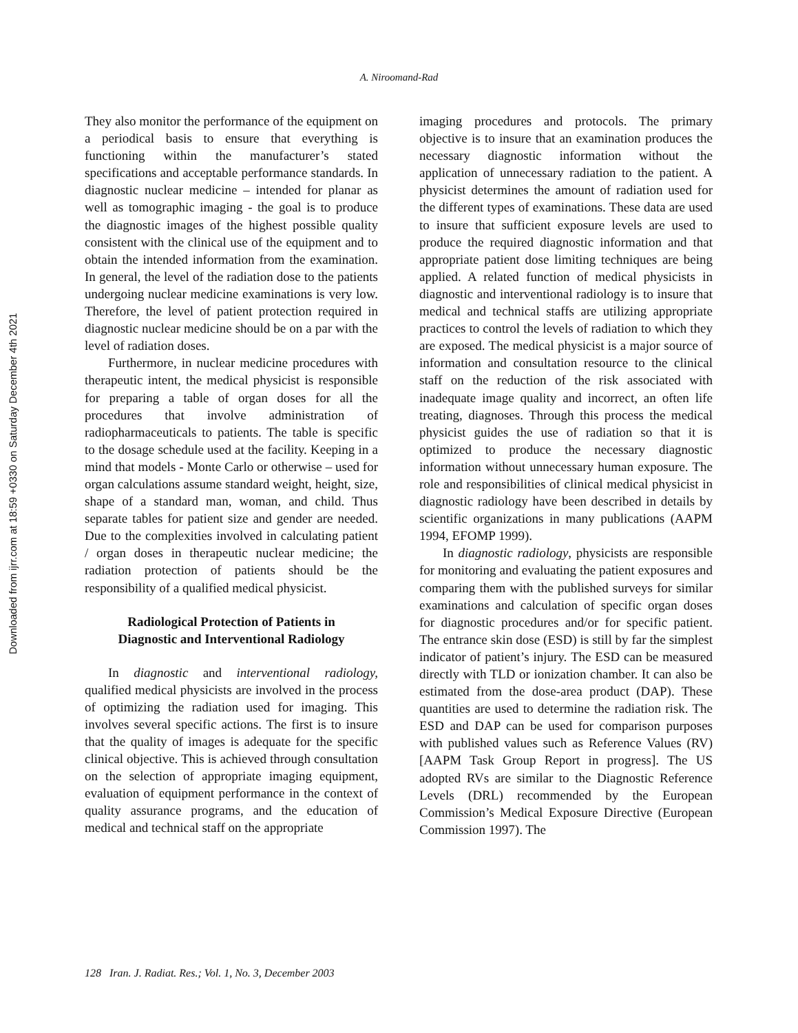A. Niroomand-Rad
Downloaded from ijrr.com at 18:59 +0330 on Saturday December 4th 2021
They also monitor the performance of the equipment on a periodical basis to ensure that everything is functioning within the manufacturer’s stated specifications and acceptable performance standards. In diagnostic nuclear medicine – intended for planar as well as tomographic imaging - the goal is to produce the diagnostic images of the highest possible quality consistent with the clinical use of the equipment and to obtain the intended information from the examination. In general, the level of the radiation dose to the patients undergoing nuclear medicine examinations is very low. Therefore, the level of patient protection required in diagnostic nuclear medicine should be on a par with the level of radiation doses.
Furthermore, in nuclear medicine procedures with therapeutic intent, the medical physicist is responsible for preparing a table of organ doses for all the procedures that involve administration of radiopharmaceuticals to patients. The table is specific to the dosage schedule used at the facility. Keeping in a mind that models - Monte Carlo or otherwise – used for organ calculations assume standard weight, height, size, shape of a standard man, woman, and child. Thus separate tables for patient size and gender are needed. Due to the complexities involved in calculating patient / organ doses in therapeutic nuclear medicine; the radiation protection of patients should be the responsibility of a qualified medical physicist.
Radiological Protection of Patients in
Diagnostic and Interventional Radiology
In diagnostic and interventional radiology, qualified medical physicists are involved in the process of optimizing the radiation used for imaging. This involves several specific actions. The first is to insure that the quality of images is adequate for the specific clinical objective. This is achieved through consultation on the selection of appropriate imaging equipment, evaluation of equipment performance in the context of quality assurance programs, and the education of medical and technical staff on the appropriate
imaging procedures and protocols. The primary objective is to insure that an examination produces the necessary diagnostic information without the application of unnecessary radiation to the patient. A physicist determines the amount of radiation used for the different types of examinations. These data are used to insure that sufficient exposure levels are used to produce the required diagnostic information and that appropriate patient dose limiting techniques are being applied. A related function of medical physicists in diagnostic and interventional radiology is to insure that medical and technical staffs are utilizing appropriate practices to control the levels of radiation to which they are exposed. The medical physicist is a major source of information and consultation resource to the clinical staff on the reduction of the risk associated with inadequate image quality and incorrect, an often life treating, diagnoses. Through this process the medical physicist guides the use of radiation so that it is optimized to produce the necessary diagnostic information without unnecessary human exposure. The role and responsibilities of clinical medical physicist in diagnostic radiology have been described in details by scientific organizations in many publications (AAPM 1994, EFOMP 1999).
In diagnostic radiology, physicists are responsible for monitoring and evaluating the patient exposures and comparing them with the published surveys for similar examinations and calculation of specific organ doses for diagnostic procedures and/or for specific patient. The entrance skin dose (ESD) is still by far the simplest indicator of patient’s injury. The ESD can be measured directly with TLD or ionization chamber. It can also be estimated from the dose-area product (DAP). These quantities are used to determine the radiation risk. The ESD and DAP can be used for comparison purposes with published values such as Reference Values (RV) [AAPM Task Group Report in progress]. The US adopted RVs are similar to the Diagnostic Reference Levels (DRL) recommended by the European Commission’s Medical Exposure Directive (European Commission 1997). The
128 Iran. J. Radiat. Res.; Vol. 1, No. 3, December 2003